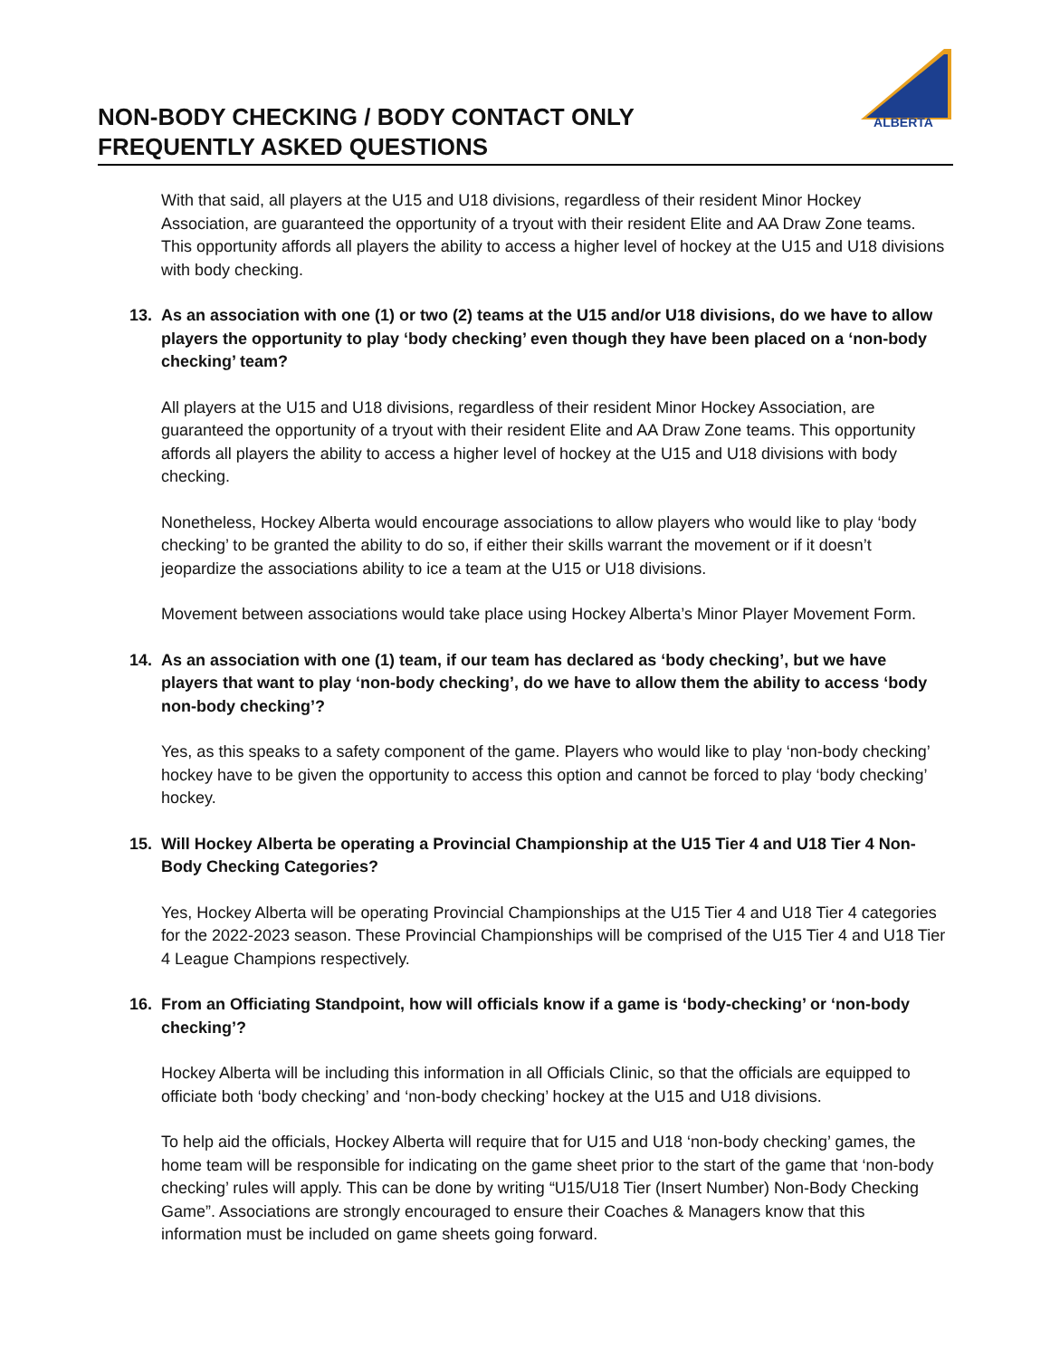NON-BODY CHECKING / BODY CONTACT ONLY
FREQUENTLY ASKED QUESTIONS
ALBERTA
With that said, all players at the U15 and U18 divisions, regardless of their resident Minor Hockey Association, are guaranteed the opportunity of a tryout with their resident Elite and AA Draw Zone teams. This opportunity affords all players the ability to access a higher level of hockey at the U15 and U18 divisions with body checking.
13. As an association with one (1) or two (2) teams at the U15 and/or U18 divisions, do we have to allow players the opportunity to play ‘body checking’ even though they have been placed on a ‘non-body checking’ team?
All players at the U15 and U18 divisions, regardless of their resident Minor Hockey Association, are guaranteed the opportunity of a tryout with their resident Elite and AA Draw Zone teams. This opportunity affords all players the ability to access a higher level of hockey at the U15 and U18 divisions with body checking.
Nonetheless, Hockey Alberta would encourage associations to allow players who would like to play ‘body checking’ to be granted the ability to do so, if either their skills warrant the movement or if it doesn’t jeopardize the associations ability to ice a team at the U15 or U18 divisions.
Movement between associations would take place using Hockey Alberta’s Minor Player Movement Form.
14. As an association with one (1) team, if our team has declared as ‘body checking’, but we have players that want to play ‘non-body checking’, do we have to allow them the ability to access ‘body non-body checking’?
Yes, as this speaks to a safety component of the game. Players who would like to play ‘non-body checking’ hockey have to be given the opportunity to access this option and cannot be forced to play ‘body checking’ hockey.
15. Will Hockey Alberta be operating a Provincial Championship at the U15 Tier 4 and U18 Tier 4 Non-Body Checking Categories?
Yes, Hockey Alberta will be operating Provincial Championships at the U15 Tier 4 and U18 Tier 4 categories for the 2022-2023 season. These Provincial Championships will be comprised of the U15 Tier 4 and U18 Tier 4 League Champions respectively.
16. From an Officiating Standpoint, how will officials know if a game is ‘body-checking’ or ‘non-body checking’?
Hockey Alberta will be including this information in all Officials Clinic, so that the officials are equipped to officiate both ‘body checking’ and ‘non-body checking’ hockey at the U15 and U18 divisions.
To help aid the officials, Hockey Alberta will require that for U15 and U18 ‘non-body checking’ games, the home team will be responsible for indicating on the game sheet prior to the start of the game that ‘non-body checking’ rules will apply. This can be done by writing “U15/U18 Tier (Insert Number) Non-Body Checking Game”. Associations are strongly encouraged to ensure their Coaches & Managers know that this information must be included on game sheets going forward.